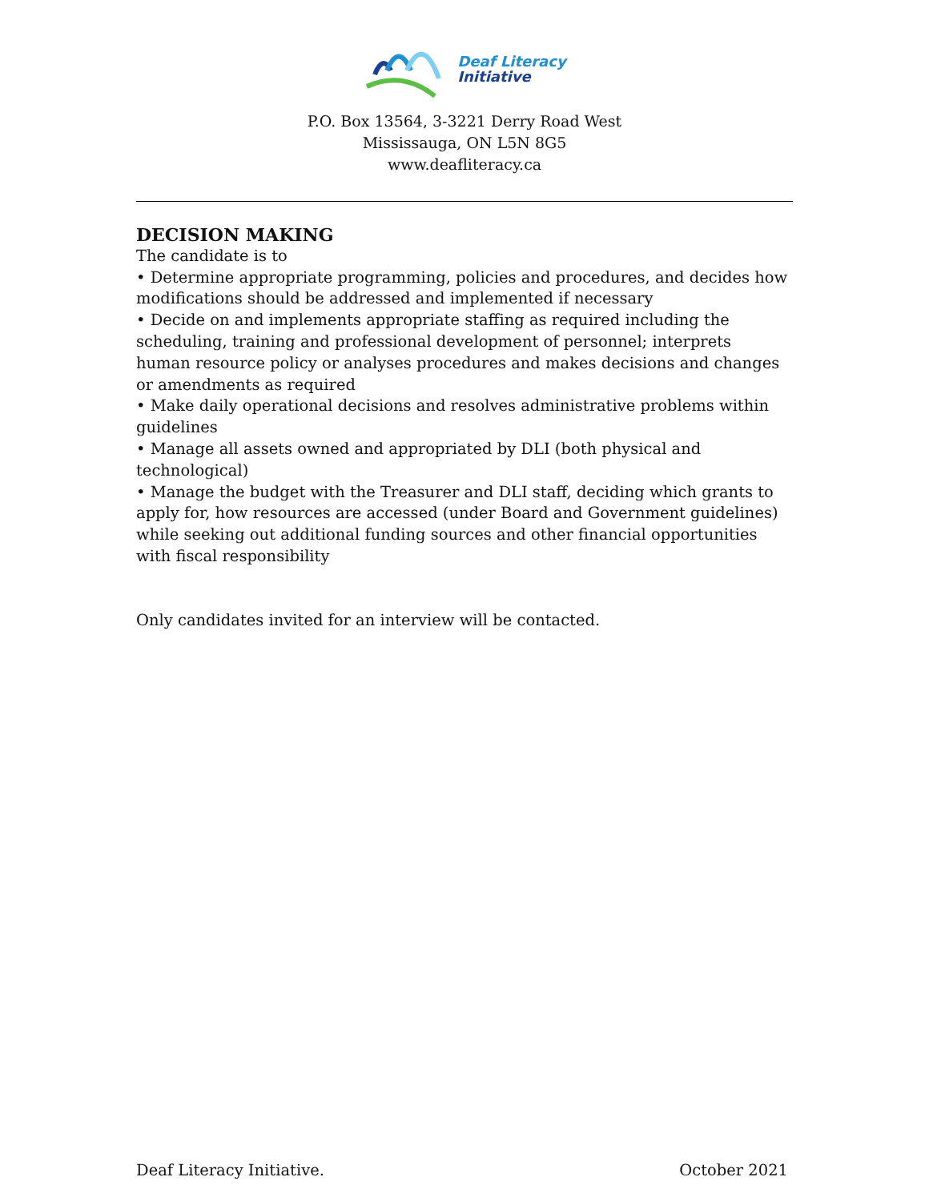Deaf Literacy
Initiative
P.O. Box 13564, 3-3221 Derry Road West
Mississauga, ON L5N 8G5
www.deafliteracy.ca
DECISION MAKING
The candidate is to
• Determine appropriate programming, policies and procedures, and decides how modifications should be addressed and implemented if necessary
• Decide on and implements appropriate staffing as required including the scheduling, training and professional development of personnel; interprets human resource policy or analyses procedures and makes decisions and changes or amendments as required
• Make daily operational decisions and resolves administrative problems within guidelines
• Manage all assets owned and appropriated by DLI (both physical and technological)
• Manage the budget with the Treasurer and DLI staff, deciding which grants to apply for, how resources are accessed (under Board and Government guidelines) while seeking out additional funding sources and other financial opportunities with fiscal responsibility
Only candidates invited for an interview will be contacted.
Deaf Literacy Initiative. October 2021